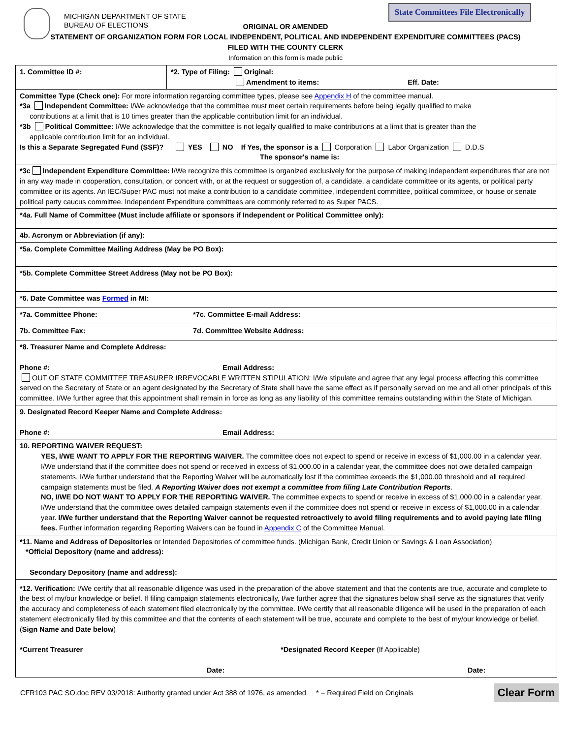MICHIGAN DEPARTMENT OF STATE
BUREAU OF ELECTIONS
State Committees File Electronically
ORIGINAL OR AMENDED
STATEMENT OF ORGANIZATION FORM FOR LOCAL INDEPENDENT, POLITICAL AND INDEPENDENT EXPENDITURE COMMITTEES (PACS)
FILED WITH THE COUNTY CLERK
Information on this form is made public
1. Committee ID #: *2. Type of Filing: Original:
Amendment to items: Eff. Date:
Committee Type (Check one): For more information regarding committee types, please see Appendix H of the committee manual.
*3a Independent Committee: I/We acknowledge that the committee must meet certain requirements before being legally qualified to make
contributions at a limit that is 10 times greater than the applicable contribution limit for an individual.
*3b Political Committee: I/We acknowledge that the committee is not legally qualified to make contributions at a limit that is greater than the
applicable contribution limit for an individual.
Is this a Separate Segregated Fund (SSF)? YES NO If Yes, the sponsor is a Corporation Labor Organization D.D.S
The sponsor's name is:
*3c Independent Expenditure Committee: I/We recognize this committee is organized exclusively for the purpose of making independent expenditures that are not in any way made in cooperation, consultation, or concert with, or at the request or suggestion of, a candidate, a candidate committee or its agents, or political party committee or its agents. An IEC/Super PAC must not make a contribution to a candidate committee, independent committee, political committee, or house or senate political party caucus committee. Independent Expenditure committees are commonly referred to as Super PACS.
*4a. Full Name of Committee (Must include affiliate or sponsors if Independent or Political Committee only):
4b. Acronym or Abbreviation (if any):
*5a. Complete Committee Mailing Address (May be PO Box):
*5b. Complete Committee Street Address (May not be PO Box):
*6. Date Committee was Formed in MI:
*7a. Committee Phone: *7c. Committee E-mail Address:
7b. Committee Fax: 7d. Committee Website Address:
*8. Treasurer Name and Complete Address:
Phone #: Email Address:
OUT OF STATE COMMITTEE TREASURER IRREVOCABLE WRITTEN STIPULATION: I/We stipulate and agree that any legal process affecting this committee served on the Secretary of State or an agent designated by the Secretary of State shall have the same effect as if personally served on me and all other principals of this committee. I/We further agree that this appointment shall remain in force as long as any liability of this committee remains outstanding within the State of Michigan.
9. Designated Record Keeper Name and Complete Address:
Phone #: Email Address:
10. REPORTING WAIVER REQUEST:
YES, I/WE WANT TO APPLY FOR THE REPORTING WAIVER. The committee does not expect to spend or receive in excess of $1,000.00 in a calendar year. I/We understand that if the committee does not spend or received in excess of $1,000.00 in a calendar year, the committee does not owe detailed campaign statements. I/We further understand that the Reporting Waiver will be automatically lost if the committee exceeds the $1,000.00 threshold and all required campaign statements must be filed. A Reporting Waiver does not exempt a committee from filing Late Contribution Reports.
NO, I/WE DO NOT WANT TO APPLY FOR THE REPORTING WAIVER. The committee expects to spend or receive in excess of $1,000.00 in a calendar year. I/We understand that the committee owes detailed campaign statements even if the committee does not spend or receive in excess of $1,000.00 in a calendar year. I/We further understand that the Reporting Waiver cannot be requested retroactively to avoid filing requirements and to avoid paying late filing fees. Further information regarding Reporting Waivers can be found in Appendix C of the Committee Manual.
*11. Name and Address of Depositories or Intended Depositories of committee funds. (Michigan Bank, Credit Union or Savings & Loan Association)
*Official Depository (name and address):
Secondary Depository (name and address):
*12. Verification: I/We certify that all reasonable diligence was used in the preparation of the above statement and that the contents are true, accurate and complete to the best of my/our knowledge or belief. If filing campaign statements electronically, I/we further agree that the signatures below shall serve as the signatures that verify the accuracy and completeness of each statement filed electronically by the committee. I/We certify that all reasonable diligence will be used in the preparation of each statement electronically filed by this committee and that the contents of each statement will be true, accurate and complete to the best of my/our knowledge or belief. (Sign Name and Date below)
*Current Treasurer *Designated Record Keeper (If Applicable)
Date: Date:
CFR103 PAC SO.doc REV 03/2018: Authority granted under Act 388 of 1976, as amended * = Required Field on Originals Clear Form